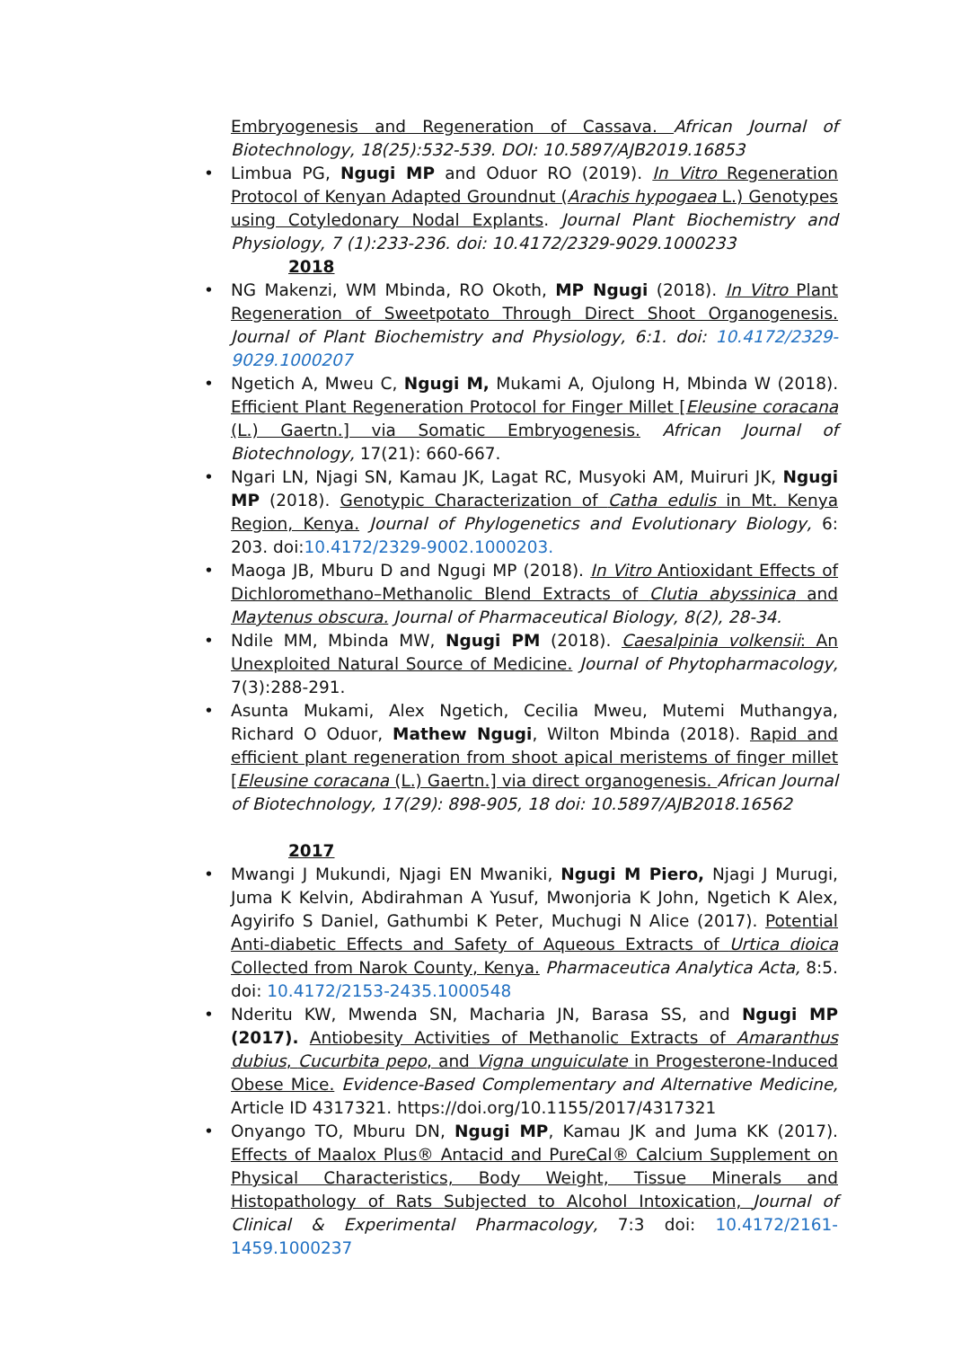Embryogenesis and Regeneration of Cassava. African Journal of Biotechnology, 18(25):532-539. DOI: 10.5897/AJB2019.16853
• Limbua PG, Ngugi MP and Oduor RO (2019). In Vitro Regeneration Protocol of Kenyan Adapted Groundnut (Arachis hypogaea L.) Genotypes using Cotyledonary Nodal Explants. Journal Plant Biochemistry and Physiology, 7 (1):233-236. doi: 10.4172/2329-9029.1000233
2018
• NG Makenzi, WM Mbinda, RO Okoth, MP Ngugi (2018). In Vitro Plant Regeneration of Sweetpotato Through Direct Shoot Organogenesis. Journal of Plant Biochemistry and Physiology, 6:1. doi: 10.4172/2329-9029.1000207
• Ngetich A, Mweu C, Ngugi M, Mukami A, Ojulong H, Mbinda W (2018). Efficient Plant Regeneration Protocol for Finger Millet [Eleusine coracana (L.) Gaertn.] via Somatic Embryogenesis. African Journal of Biotechnology, 17(21): 660-667.
• Ngari LN, Njagi SN, Kamau JK, Lagat RC, Musyoki AM, Muiruri JK, Ngugi MP (2018). Genotypic Characterization of Catha edulis in Mt. Kenya Region, Kenya. Journal of Phylogenetics and Evolutionary Biology, 6: 203. doi:10.4172/2329-9002.1000203.
• Maoga JB, Mburu D and Ngugi MP (2018). In Vitro Antioxidant Effects of Dichloromethano–Methanolic Blend Extracts of Clutia abyssinica and Maytenus obscura. Journal of Pharmaceutical Biology, 8(2), 28-34.
• Ndile MM, Mbinda MW, Ngugi PM (2018). Caesalpinia volkensii: An Unexploited Natural Source of Medicine. Journal of Phytopharmacology, 7(3):288-291.
• Asunta Mukami, Alex Ngetich, Cecilia Mweu, Mutemi Muthangya, Richard O Oduor, Mathew Ngugi, Wilton Mbinda (2018). Rapid and efficient plant regeneration from shoot apical meristems of finger millet [Eleusine coracana (L.) Gaertn.] via direct organogenesis. African Journal of Biotechnology, 17(29): 898-905, 18 doi: 10.5897/AJB2018.16562
2017
• Mwangi J Mukundi, Njagi EN Mwaniki, Ngugi M Piero, Njagi J Murugi, Juma K Kelvin, Abdirahman A Yusuf, Mwonjoria K John, Ngetich K Alex, Agyirifo S Daniel, Gathumbi K Peter, Muchugi N Alice (2017). Potential Anti-diabetic Effects and Safety of Aqueous Extracts of Urtica dioica Collected from Narok County, Kenya. Pharmaceutica Analytica Acta, 8:5. doi: 10.4172/2153-2435.1000548
• Nderitu KW, Mwenda SN, Macharia JN, Barasa SS, and Ngugi MP (2017). Antiobesity Activities of Methanolic Extracts of Amaranthus dubius, Cucurbita pepo, and Vigna unguiculate in Progesterone-Induced Obese Mice. Evidence-Based Complementary and Alternative Medicine, Article ID 4317321. https://doi.org/10.1155/2017/4317321
• Onyango TO, Mburu DN, Ngugi MP, Kamau JK and Juma KK (2017). Effects of Maalox Plus® Antacid and PureCal® Calcium Supplement on Physical Characteristics, Body Weight, Tissue Minerals and Histopathology of Rats Subjected to Alcohol Intoxication, Journal of Clinical & Experimental Pharmacology, 7:3 doi: 10.4172/2161-1459.1000237